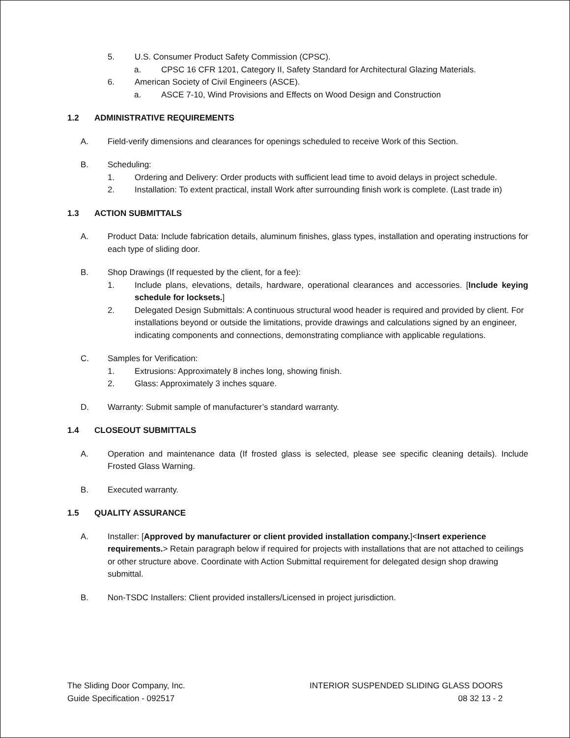5. U.S. Consumer Product Safety Commission (CPSC).
a. CPSC 16 CFR 1201, Category II, Safety Standard for Architectural Glazing Materials.
6. American Society of Civil Engineers (ASCE).
a. ASCE 7-10, Wind Provisions and Effects on Wood Design and Construction
1.2 ADMINISTRATIVE REQUIREMENTS
A. Field-verify dimensions and clearances for openings scheduled to receive Work of this Section.
B. Scheduling:
1. Ordering and Delivery: Order products with sufficient lead time to avoid delays in project schedule.
2. Installation: To extent practical, install Work after surrounding finish work is complete. (Last trade in)
1.3 ACTION SUBMITTALS
A. Product Data: Include fabrication details, aluminum finishes, glass types, installation and operating instructions for each type of sliding door.
B. Shop Drawings (If requested by the client, for a fee):
1. Include plans, elevations, details, hardware, operational clearances and accessories. [Include keying schedule for locksets.]
2. Delegated Design Submittals: A continuous structural wood header is required and provided by client. For installations beyond or outside the limitations, provide drawings and calculations signed by an engineer, indicating components and connections, demonstrating compliance with applicable regulations.
C. Samples for Verification:
1. Extrusions: Approximately 8 inches long, showing finish.
2. Glass: Approximately 3 inches square.
D. Warranty: Submit sample of manufacturer’s standard warranty.
1.4 CLOSEOUT SUBMITTALS
A. Operation and maintenance data (If frosted glass is selected, please see specific cleaning details). Include Frosted Glass Warning.
B. Executed warranty.
1.5 QUALITY ASSURANCE
A. Installer: [Approved by manufacturer or client provided installation company.]<Insert experience requirements.> Retain paragraph below if required for projects with installations that are not attached to ceilings or other structure above. Coordinate with Action Submittal requirement for delegated design shop drawing submittal.
B. Non-TSDC Installers: Client provided installers/Licensed in project jurisdiction.
The Sliding Door Company, Inc.
Guide Specification - 092517
INTERIOR SUSPENDED SLIDING GLASS DOORS
08 32 13 - 2